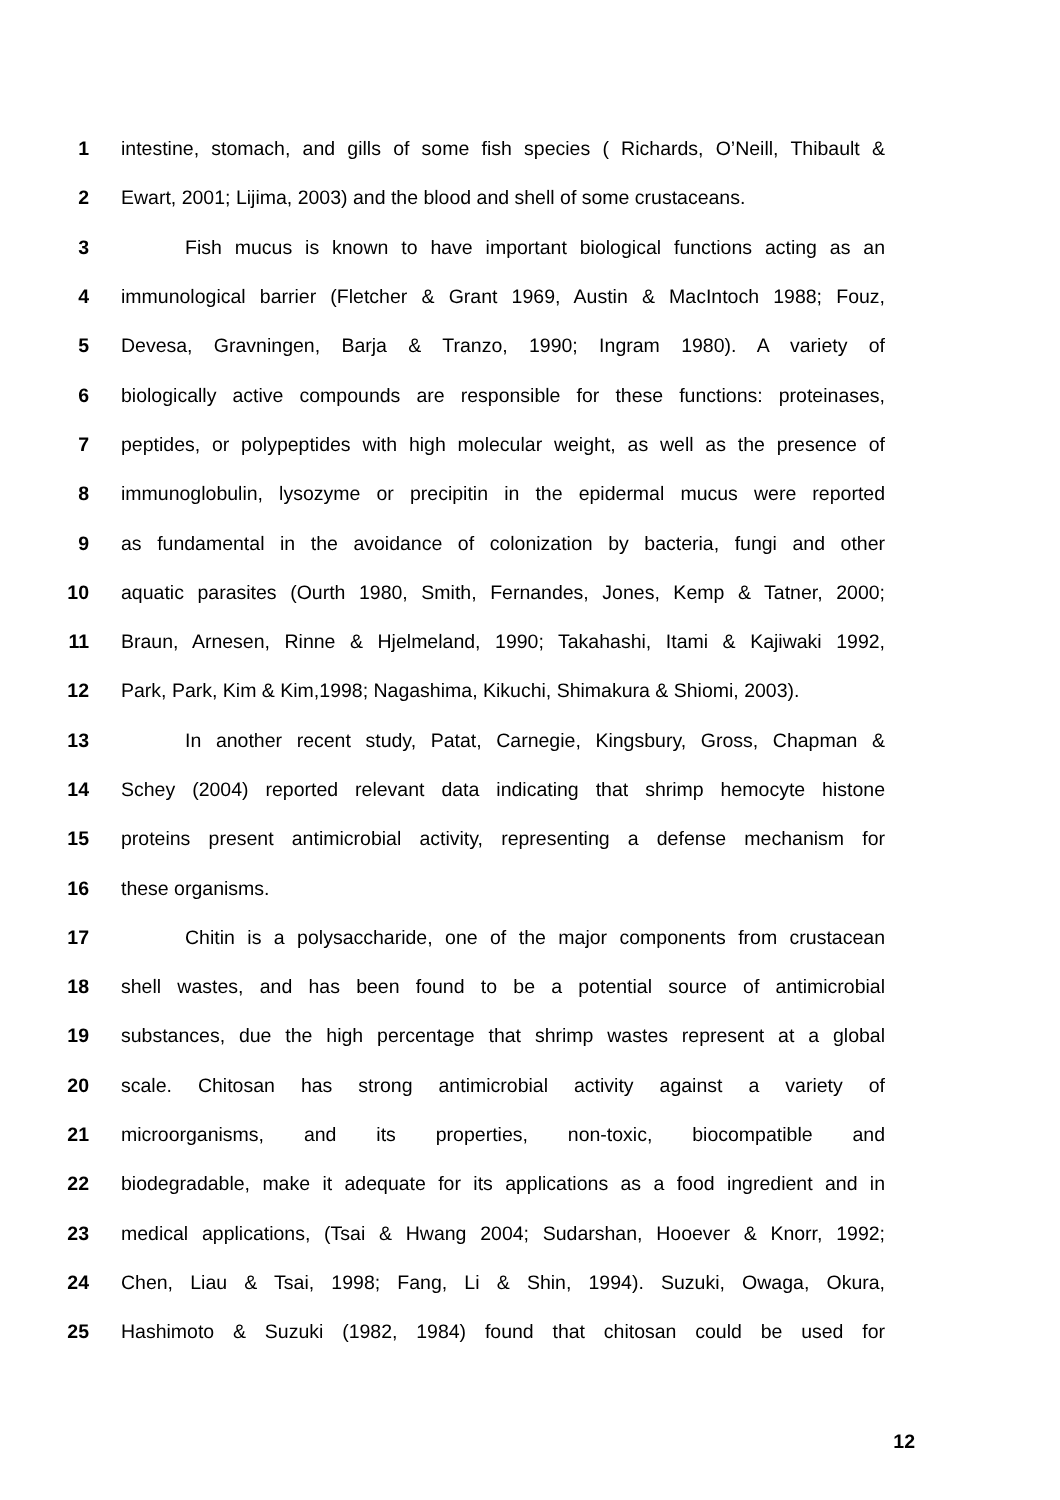1 intestine, stomach, and gills of some fish species ( Richards, O’Neill, Thibault &
2 Ewart, 2001; Lijima, 2003) and the blood and shell of some crustaceans.
3 Fish mucus is known to have important biological functions acting as an
4 immunological barrier (Fletcher & Grant 1969, Austin & MacIntoch 1988; Fouz,
5 Devesa, Gravningen, Barja & Tranzo, 1990; Ingram 1980). A variety of
6 biologically active compounds are responsible for these functions: proteinases,
7 peptides, or polypeptides with high molecular weight, as well as the presence of
8 immunoglobulin, lysozyme or precipitin in the epidermal mucus were reported
9 as fundamental in the avoidance of colonization by bacteria, fungi and other
10 aquatic parasites (Ourth 1980, Smith, Fernandes, Jones, Kemp & Tatner, 2000;
11 Braun, Arnesen, Rinne & Hjelmeland, 1990; Takahashi, Itami & Kajiwaki 1992,
12 Park, Park, Kim & Kim,1998; Nagashima, Kikuchi, Shimakura & Shiomi, 2003).
13 In another recent study, Patat, Carnegie, Kingsbury, Gross, Chapman &
14 Schey (2004) reported relevant data indicating that shrimp hemocyte histone
15 proteins present antimicrobial activity, representing a defense mechanism for
16 these organisms.
17 Chitin is a polysaccharide, one of the major components from crustacean
18 shell wastes, and has been found to be a potential source of antimicrobial
19 substances, due the high percentage that shrimp wastes represent at a global
20 scale. Chitosan has strong antimicrobial activity against a variety of
21 microorganisms, and its properties, non-toxic, biocompatible and
22 biodegradable, make it adequate for its applications as a food ingredient and in
23 medical applications, (Tsai & Hwang 2004; Sudarshan, Hooever & Knorr, 1992;
24 Chen, Liau & Tsai, 1998; Fang, Li & Shin, 1994). Suzuki, Owaga, Okura,
25 Hashimoto & Suzuki (1982, 1984) found that chitosan could be used for
12